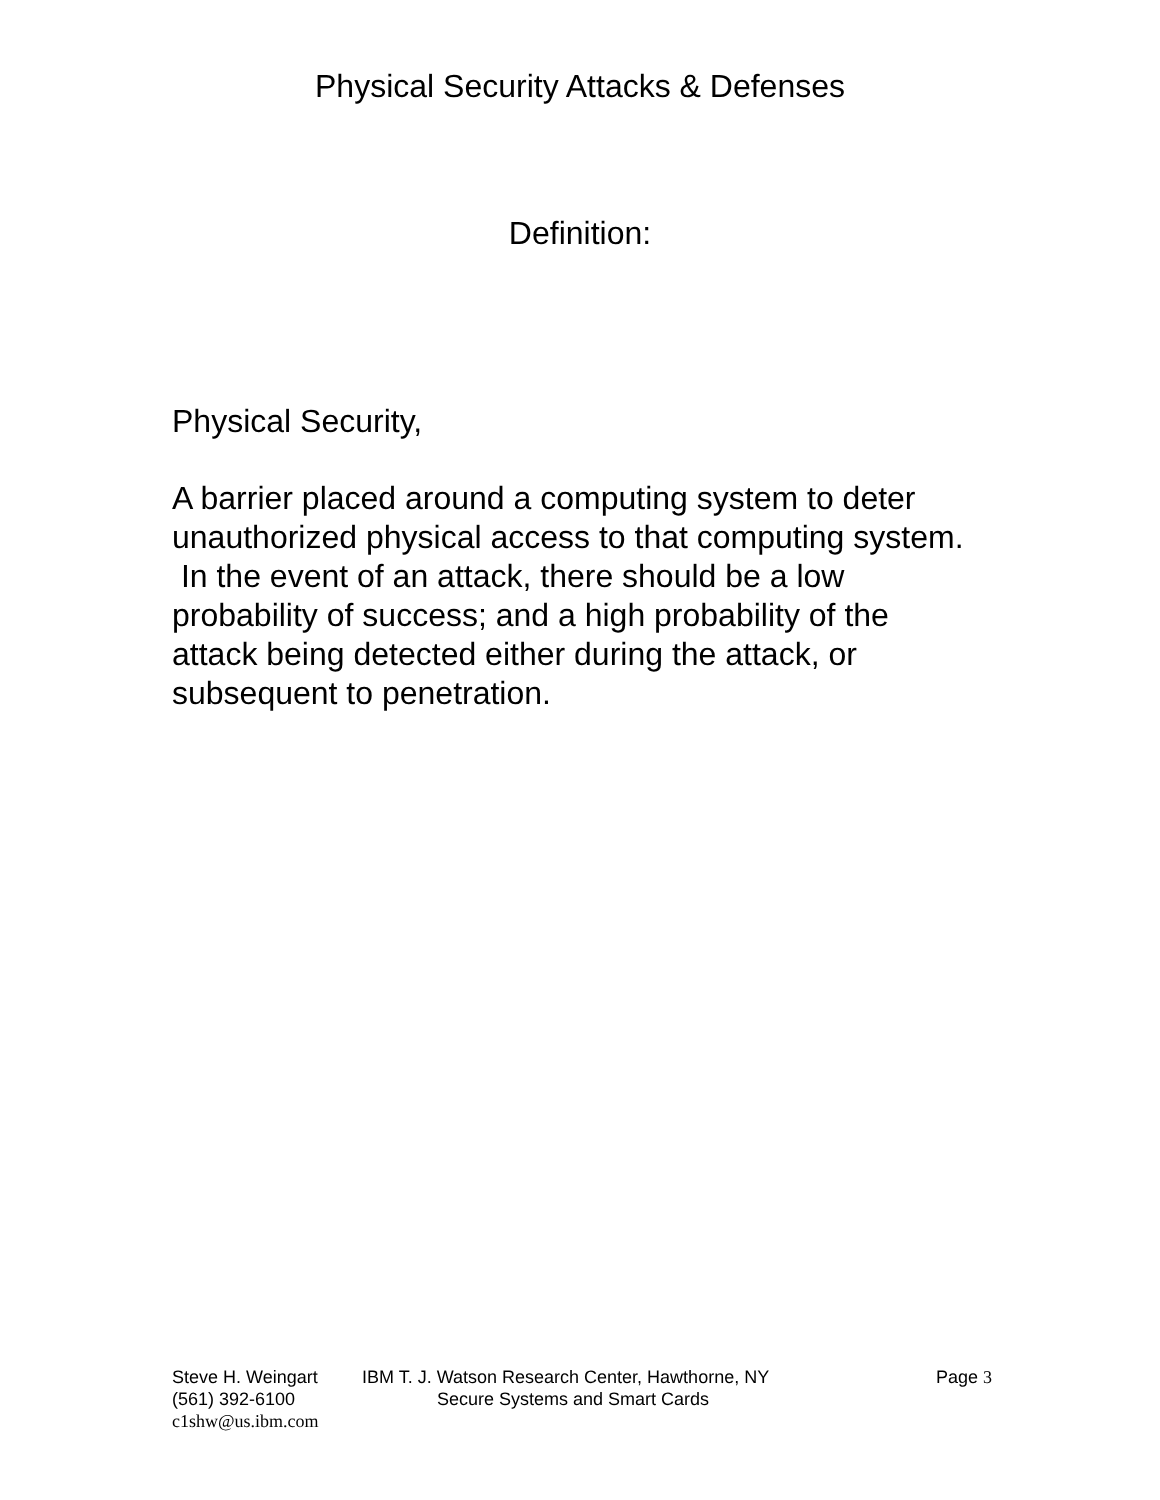Physical Security Attacks & Defenses
Definition:
Physical Security,
A barrier placed around a computing system to deter unauthorized physical access to that computing system. In the event of an attack, there should be a low probability of success; and a high probability of the attack being detected either during the attack, or subsequent to penetration.
Steve H. Weingart IBM T. J. Watson Research Center, Hawthorne, NY Page 3
(561) 392-6100 Secure Systems and Smart Cards
c1shw@us.ibm.com